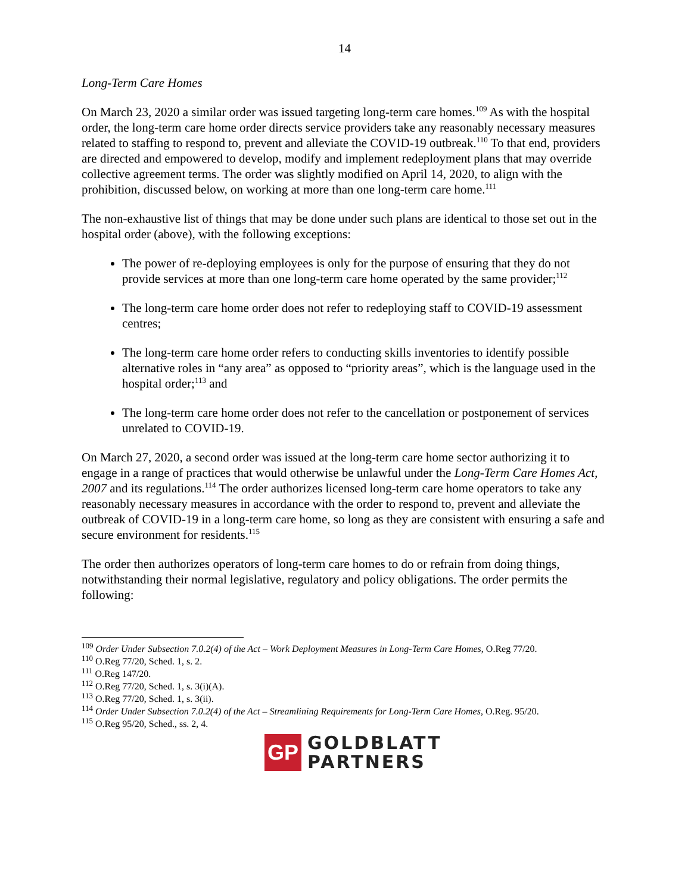14
Long-Term Care Homes
On March 23, 2020 a similar order was issued targeting long-term care homes.<sup>109</sup> As with the hospital order, the long-term care home order directs service providers take any reasonably necessary measures related to staffing to respond to, prevent and alleviate the COVID-19 outbreak.<sup>110</sup> To that end, providers are directed and empowered to develop, modify and implement redeployment plans that may override collective agreement terms. The order was slightly modified on April 14, 2020, to align with the prohibition, discussed below, on working at more than one long-term care home.<sup>111</sup>
The non-exhaustive list of things that may be done under such plans are identical to those set out in the hospital order (above), with the following exceptions:
The power of re-deploying employees is only for the purpose of ensuring that they do not provide services at more than one long-term care home operated by the same provider;<sup>112</sup>
The long-term care home order does not refer to redeploying staff to COVID-19 assessment centres;
The long-term care home order refers to conducting skills inventories to identify possible alternative roles in “any area” as opposed to “priority areas”, which is the language used in the hospital order;<sup>113</sup> and
The long-term care home order does not refer to the cancellation or postponement of services unrelated to COVID-19.
On March 27, 2020, a second order was issued at the long-term care home sector authorizing it to engage in a range of practices that would otherwise be unlawful under the Long-Term Care Homes Act, 2007 and its regulations.<sup>114</sup> The order authorizes licensed long-term care home operators to take any reasonably necessary measures in accordance with the order to respond to, prevent and alleviate the outbreak of COVID-19 in a long-term care home, so long as they are consistent with ensuring a safe and secure environment for residents.<sup>115</sup>
The order then authorizes operators of long-term care homes to do or refrain from doing things, notwithstanding their normal legislative, regulatory and policy obligations. The order permits the following:
<sup>109</sup> Order Under Subsection 7.0.2(4) of the Act – Work Deployment Measures in Long-Term Care Homes, O.Reg 77/20.
<sup>110</sup> O.Reg 77/20, Sched. 1, s. 2.
<sup>111</sup> O.Reg 147/20.
<sup>112</sup> O.Reg 77/20, Sched. 1, s. 3(i)(A).
<sup>113</sup> O.Reg 77/20, Sched. 1, s. 3(ii).
<sup>114</sup> Order Under Subsection 7.0.2(4) of the Act – Streamlining Requirements for Long-Term Care Homes, O.Reg. 95/20.
<sup>115</sup> O.Reg 95/20, Sched., ss. 2, 4.
GP
GOLDBLATT
PARTNERS